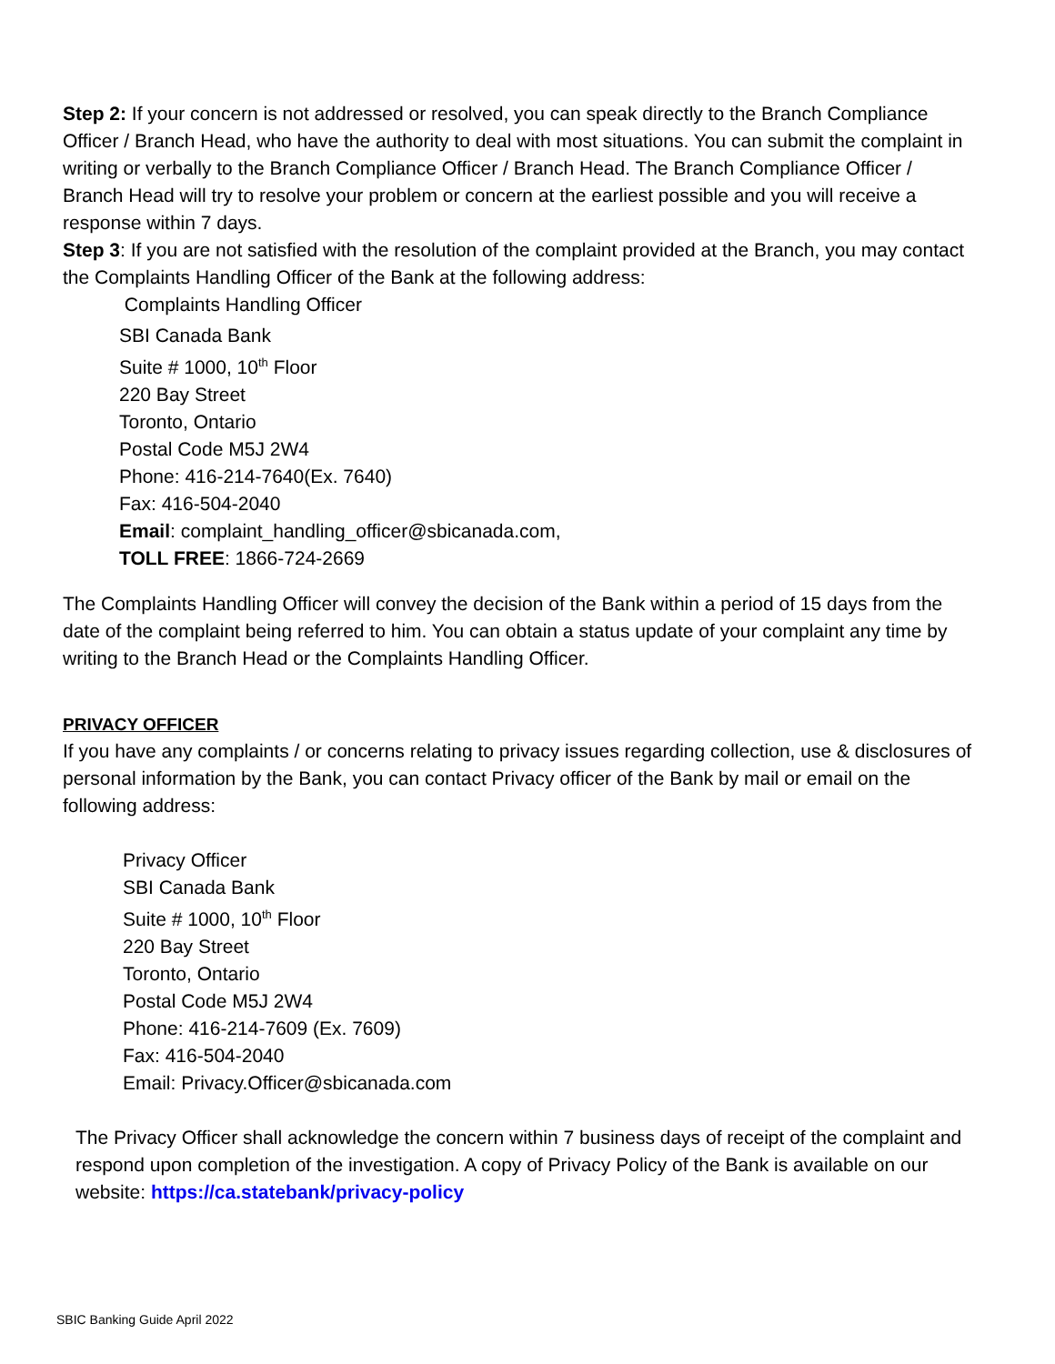Step 2: If your concern is not addressed or resolved, you can speak directly to the Branch Compliance Officer / Branch Head, who have the authority to deal with most situations. You can submit the complaint in writing or verbally to the Branch Compliance Officer / Branch Head. The Branch Compliance Officer / Branch Head will try to resolve your problem or concern at the earliest possible and you will receive a response within 7 days.
Step 3: If you are not satisfied with the resolution of the complaint provided at the Branch, you may contact the Complaints Handling Officer of the Bank at the following address:
Complaints Handling Officer
SBI Canada Bank
Suite # 1000, 10<sup>th</sup> Floor
220 Bay Street
Toronto, Ontario
Postal Code M5J 2W4
Phone: 416-214-7640(Ex. 7640)
Fax: 416-504-2040
Email: complaint_handling_officer@sbicanada.com,
TOLL FREE: 1866-724-2669
The Complaints Handling Officer will convey the decision of the Bank within a period of 15 days from the date of the complaint being referred to him. You can obtain a status update of your complaint any time by writing to the Branch Head or the Complaints Handling Officer.
PRIVACY OFFICER
If you have any complaints / or concerns relating to privacy issues regarding collection, use & disclosures of personal information by the Bank, you can contact Privacy officer of the Bank by mail or email on the following address:
Privacy Officer
SBI Canada Bank
Suite # 1000, 10<sup>th</sup> Floor
220 Bay Street
Toronto, Ontario
Postal Code M5J 2W4
Phone: 416-214-7609 (Ex. 7609)
Fax: 416-504-2040
Email: Privacy.Officer@sbicanada.com
The Privacy Officer shall acknowledge the concern within 7 business days of receipt of the complaint and respond upon completion of the investigation. A copy of Privacy Policy of the Bank is available on our website: https://ca.statebank/privacy-policy
SBIC Banking Guide April 2022